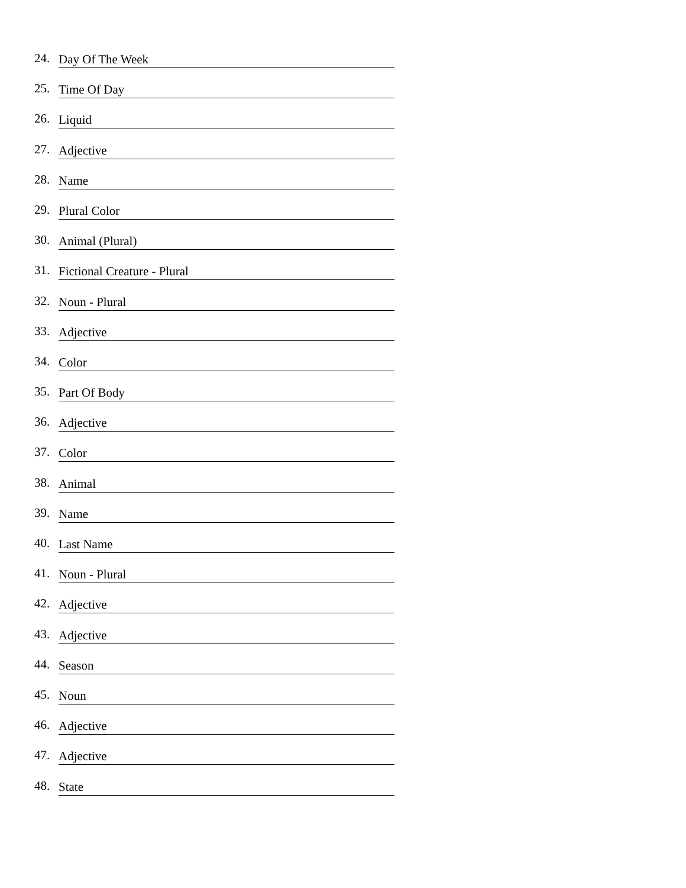24. Day Of The Week
25. Time Of Day
26. Liquid
27. Adjective
28. Name
29. Plural Color
30. Animal (Plural)
31. Fictional Creature - Plural
32. Noun - Plural
33. Adjective
34. Color
35. Part Of Body
36. Adjective
37. Color
38. Animal
39. Name
40. Last Name
41. Noun - Plural
42. Adjective
43. Adjective
44. Season
45. Noun
46. Adjective
47. Adjective
48. State